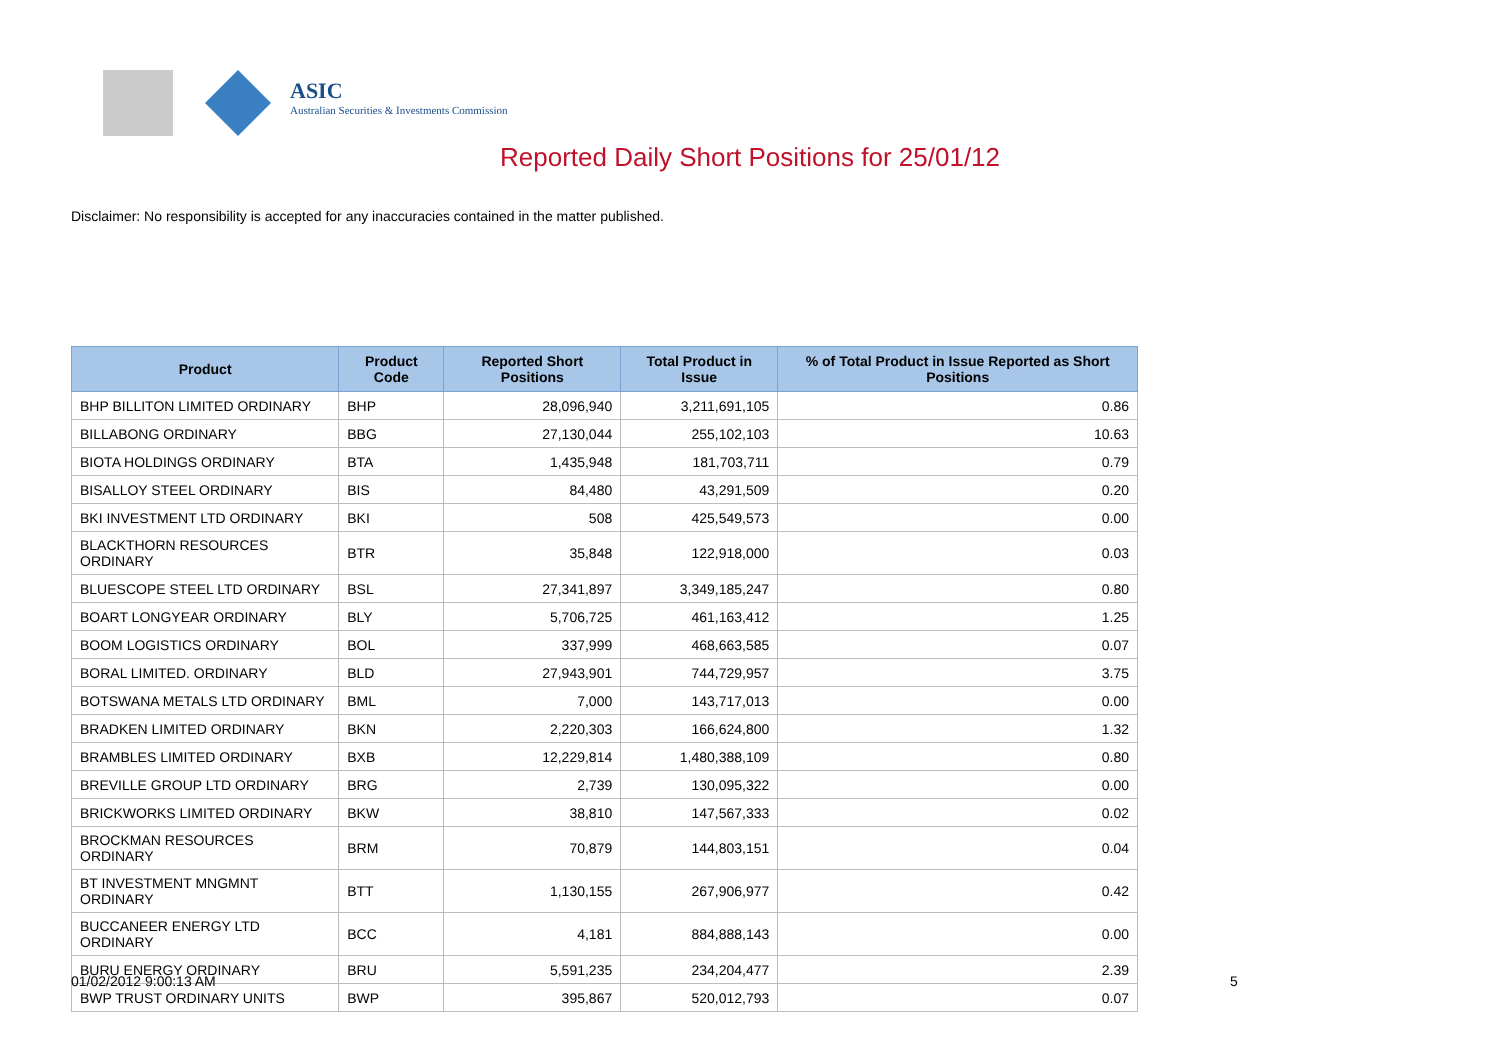ASIC
Australian Securities & Investments Commission
Reported Daily Short Positions for 25/01/12
Disclaimer: No responsibility is accepted for any inaccuracies contained in the matter published.
| Product | Product Code | Reported Short Positions | Total Product in Issue | % of Total Product in Issue Reported as Short Positions |
| --- | --- | --- | --- | --- |
| BHP BILLITON LIMITED ORDINARY | BHP | 28,096,940 | 3,211,691,105 | 0.86 |
| BILLABONG ORDINARY | BBG | 27,130,044 | 255,102,103 | 10.63 |
| BIOTA HOLDINGS ORDINARY | BTA | 1,435,948 | 181,703,711 | 0.79 |
| BISALLOY STEEL ORDINARY | BIS | 84,480 | 43,291,509 | 0.20 |
| BKI INVESTMENT LTD ORDINARY | BKI | 508 | 425,549,573 | 0.00 |
| BLACKTHORN RESOURCES ORDINARY | BTR | 35,848 | 122,918,000 | 0.03 |
| BLUESCOPE STEEL LTD ORDINARY | BSL | 27,341,897 | 3,349,185,247 | 0.80 |
| BOART LONGYEAR ORDINARY | BLY | 5,706,725 | 461,163,412 | 1.25 |
| BOOM LOGISTICS ORDINARY | BOL | 337,999 | 468,663,585 | 0.07 |
| BORAL LIMITED. ORDINARY | BLD | 27,943,901 | 744,729,957 | 3.75 |
| BOTSWANA METALS LTD ORDINARY | BML | 7,000 | 143,717,013 | 0.00 |
| BRADKEN LIMITED ORDINARY | BKN | 2,220,303 | 166,624,800 | 1.32 |
| BRAMBLES LIMITED ORDINARY | BXB | 12,229,814 | 1,480,388,109 | 0.80 |
| BREVILLE GROUP LTD ORDINARY | BRG | 2,739 | 130,095,322 | 0.00 |
| BRICKWORKS LIMITED ORDINARY | BKW | 38,810 | 147,567,333 | 0.02 |
| BROCKMAN RESOURCES ORDINARY | BRM | 70,879 | 144,803,151 | 0.04 |
| BT INVESTMENT MNGMNT ORDINARY | BTT | 1,130,155 | 267,906,977 | 0.42 |
| BUCCANEER ENERGY LTD ORDINARY | BCC | 4,181 | 884,888,143 | 0.00 |
| BURU ENERGY ORDINARY | BRU | 5,591,235 | 234,204,477 | 2.39 |
| BWP TRUST ORDINARY UNITS | BWP | 395,867 | 520,012,793 | 0.07 |
01/02/2012 9:00:13 AM 5